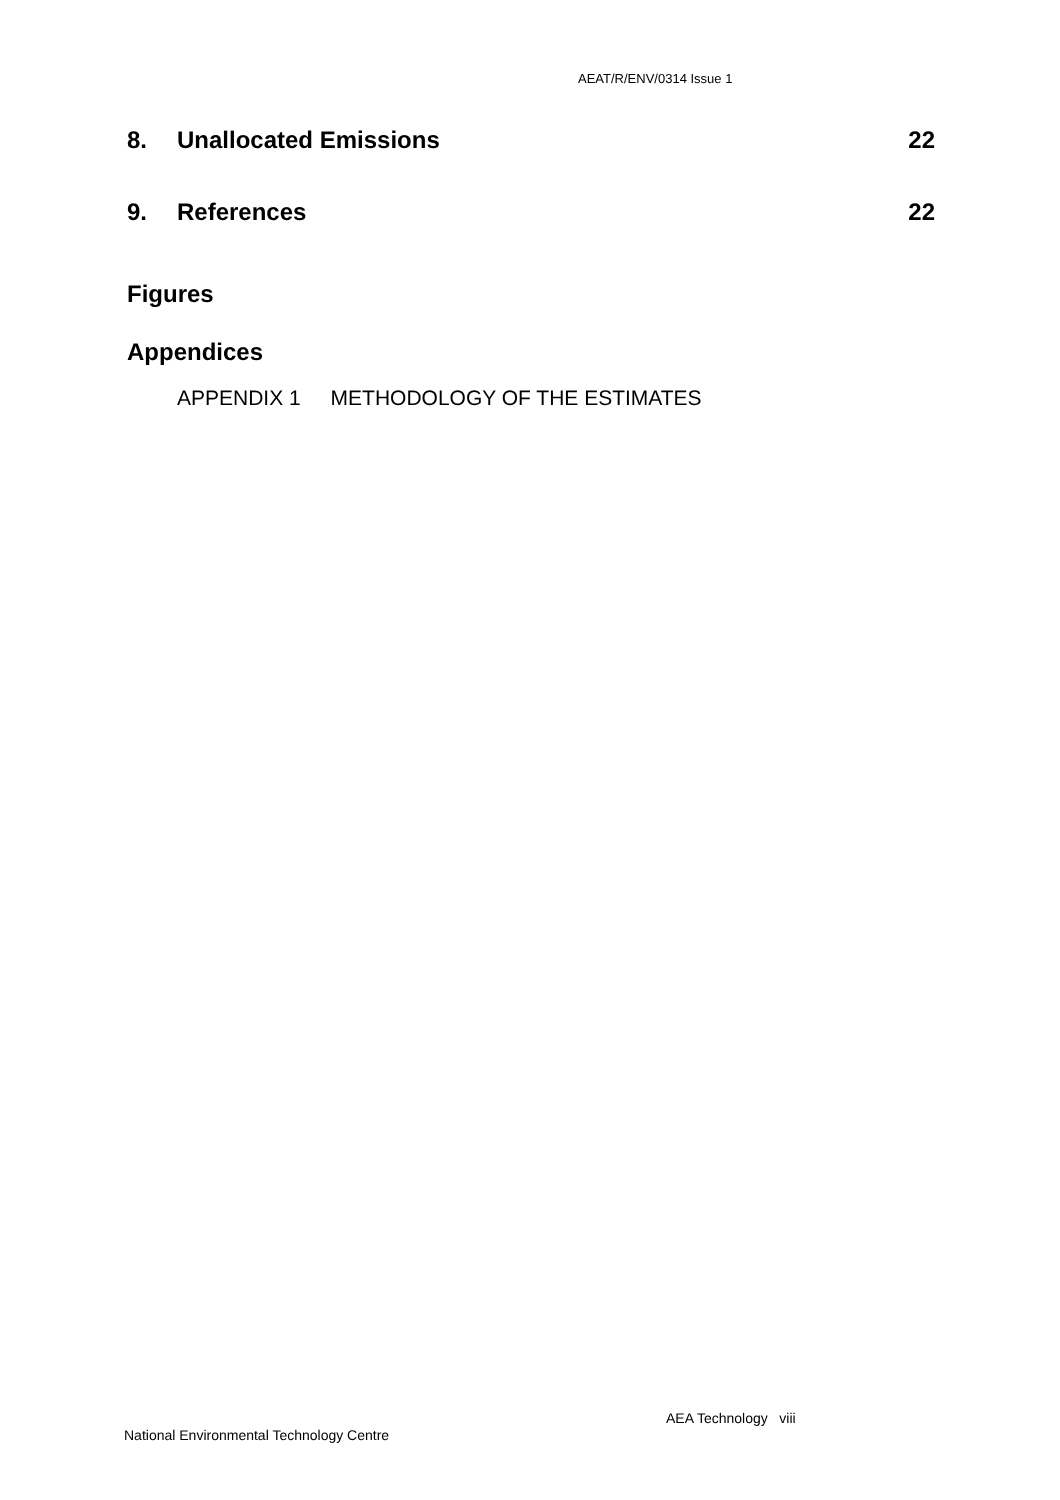AEAT/R/ENV/0314 Issue 1
8. Unallocated Emissions 22
9. References 22
Figures
Appendices
APPENDIX 1 METHODOLOGY OF THE ESTIMATES
AEA Technology viii
National Environmental Technology Centre